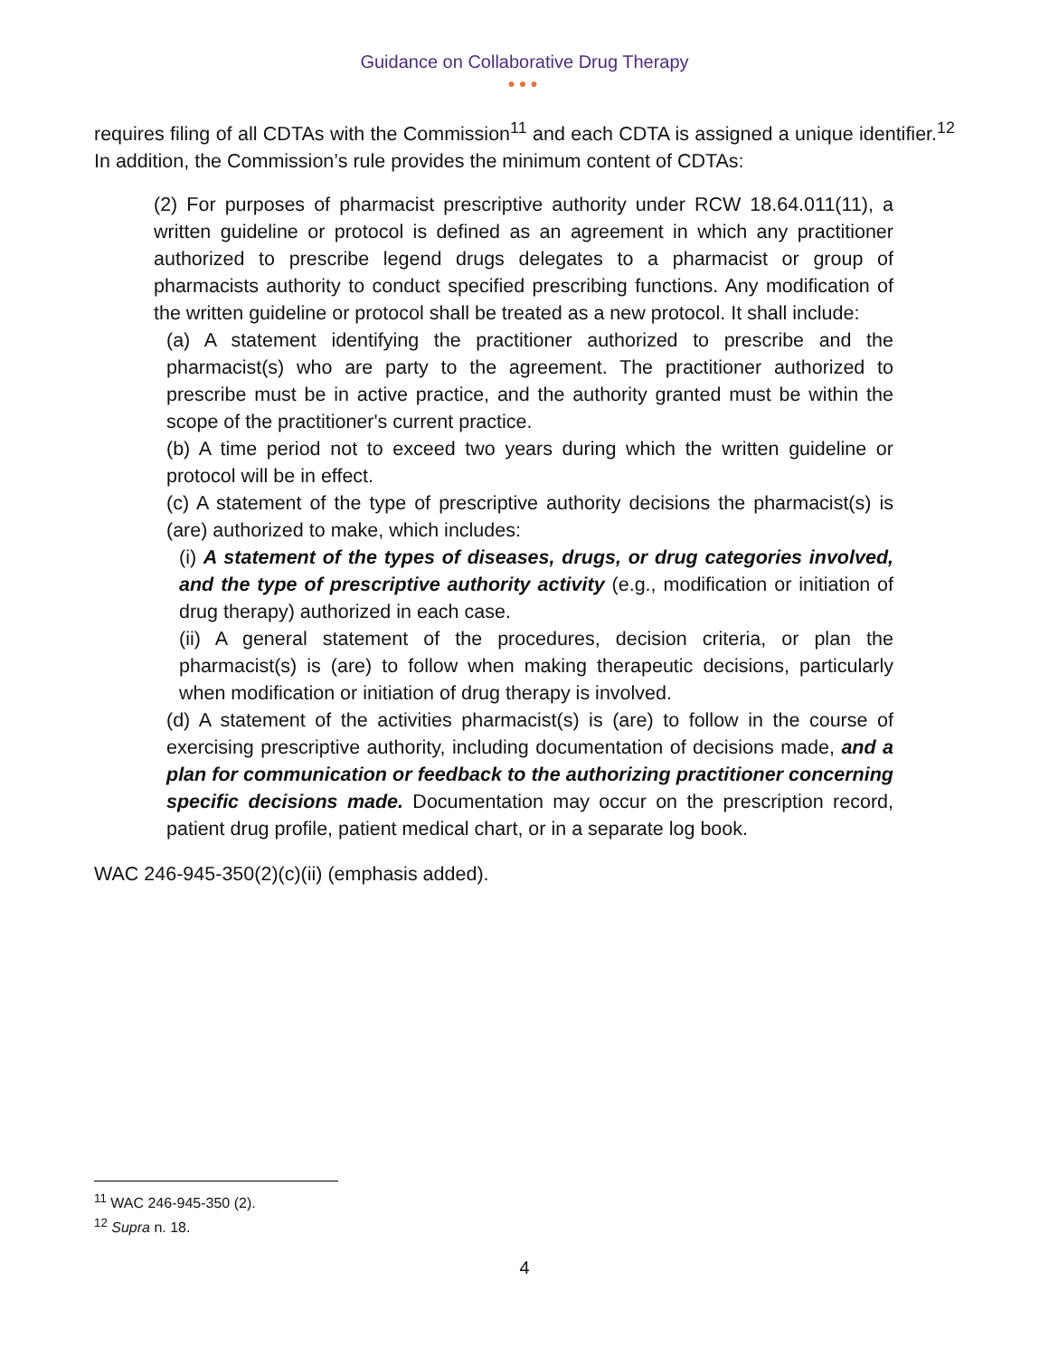Guidance on Collaborative Drug Therapy
●●●
requires filing of all CDTAs with the Commission<sup>11</sup> and each CDTA is assigned a unique identifier.<sup>12</sup> In addition, the Commission’s rule provides the minimum content of CDTAs:
(2) For purposes of pharmacist prescriptive authority under RCW 18.64.011(11), a written guideline or protocol is defined as an agreement in which any practitioner authorized to prescribe legend drugs delegates to a pharmacist or group of pharmacists authority to conduct specified prescribing functions. Any modification of the written guideline or protocol shall be treated as a new protocol. It shall include:
(a) A statement identifying the practitioner authorized to prescribe and the pharmacist(s) who are party to the agreement. The practitioner authorized to prescribe must be in active practice, and the authority granted must be within the scope of the practitioner's current practice.
(b) A time period not to exceed two years during which the written guideline or protocol will be in effect.
(c) A statement of the type of prescriptive authority decisions the pharmacist(s) is (are) authorized to make, which includes:
(i) A statement of the types of diseases, drugs, or drug categories involved, and the type of prescriptive authority activity (e.g., modification or initiation of drug therapy) authorized in each case.
(ii) A general statement of the procedures, decision criteria, or plan the pharmacist(s) is (are) to follow when making therapeutic decisions, particularly when modification or initiation of drug therapy is involved.
(d) A statement of the activities pharmacist(s) is (are) to follow in the course of exercising prescriptive authority, including documentation of decisions made, and a plan for communication or feedback to the authorizing practitioner concerning specific decisions made. Documentation may occur on the prescription record, patient drug profile, patient medical chart, or in a separate log book.
WAC 246-945-350(2)(c)(ii) (emphasis added).
<sup>11</sup> WAC 246-945-350 (2).
<sup>12</sup> Supra n. 18.
4